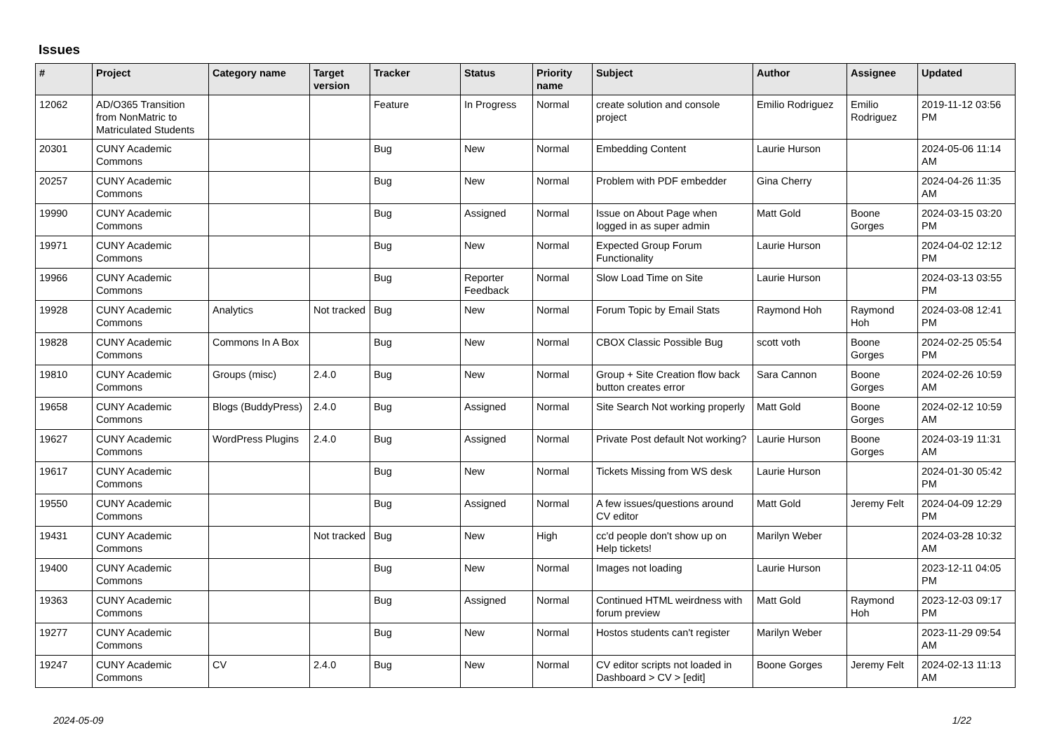Issues
| # | Project | Category name | Target version | Tracker | Status | Priority name | Subject | Author | Assignee | Updated |
| --- | --- | --- | --- | --- | --- | --- | --- | --- | --- | --- |
| 12062 | AD/O365 Transition from NonMatric to Matriculated Students | | | Feature | In Progress | Normal | create solution and console project | Emilio Rodriguez | Emilio Rodriguez | 2019-11-12 03:56 PM |
| 20301 | CUNY Academic Commons | | | Bug | New | Normal | Embedding Content | Laurie Hurson | | 2024-05-06 11:14 AM |
| 20257 | CUNY Academic Commons | | | Bug | New | Normal | Problem with PDF embedder | Gina Cherry | | 2024-04-26 11:35 AM |
| 19990 | CUNY Academic Commons | | | Bug | Assigned | Normal | Issue on About Page when logged in as super admin | Matt Gold | Boone Gorges | 2024-03-15 03:20 PM |
| 19971 | CUNY Academic Commons | | | Bug | New | Normal | Expected Group Forum Functionality | Laurie Hurson | | 2024-04-02 12:12 PM |
| 19966 | CUNY Academic Commons | | | Bug | Reporter Feedback | Normal | Slow Load Time on Site | Laurie Hurson | | 2024-03-13 03:55 PM |
| 19928 | CUNY Academic Commons | Analytics | Not tracked | Bug | New | Normal | Forum Topic by Email Stats | Raymond Hoh | Raymond Hoh | 2024-03-08 12:41 PM |
| 19828 | CUNY Academic Commons | Commons In A Box | | Bug | New | Normal | CBOX Classic Possible Bug | scott voth | Boone Gorges | 2024-02-25 05:54 PM |
| 19810 | CUNY Academic Commons | Groups (misc) | 2.4.0 | Bug | New | Normal | Group + Site Creation flow back button creates error | Sara Cannon | Boone Gorges | 2024-02-26 10:59 AM |
| 19658 | CUNY Academic Commons | Blogs (BuddyPress) | 2.4.0 | Bug | Assigned | Normal | Site Search Not working properly | Matt Gold | Boone Gorges | 2024-02-12 10:59 AM |
| 19627 | CUNY Academic Commons | WordPress Plugins | 2.4.0 | Bug | Assigned | Normal | Private Post default Not working? | Laurie Hurson | Boone Gorges | 2024-03-19 11:31 AM |
| 19617 | CUNY Academic Commons | | | Bug | New | Normal | Tickets Missing from WS desk | Laurie Hurson | | 2024-01-30 05:42 PM |
| 19550 | CUNY Academic Commons | | | Bug | Assigned | Normal | A few issues/questions around CV editor | Matt Gold | Jeremy Felt | 2024-04-09 12:29 PM |
| 19431 | CUNY Academic Commons | | Not tracked | Bug | New | High | cc'd people don't show up on Help tickets! | Marilyn Weber | | 2024-03-28 10:32 AM |
| 19400 | CUNY Academic Commons | | | Bug | New | Normal | Images not loading | Laurie Hurson | | 2023-12-11 04:05 PM |
| 19363 | CUNY Academic Commons | | | Bug | Assigned | Normal | Continued HTML weirdness with forum preview | Matt Gold | Raymond Hoh | 2023-12-03 09:17 PM |
| 19277 | CUNY Academic Commons | | | Bug | New | Normal | Hostos students can't register | Marilyn Weber | | 2023-11-29 09:54 AM |
| 19247 | CUNY Academic Commons | CV | 2.4.0 | Bug | New | Normal | CV editor scripts not loaded in Dashboard > CV > [edit] | Boone Gorges | Jeremy Felt | 2024-02-13 11:13 AM |
2024-05-09 1/22